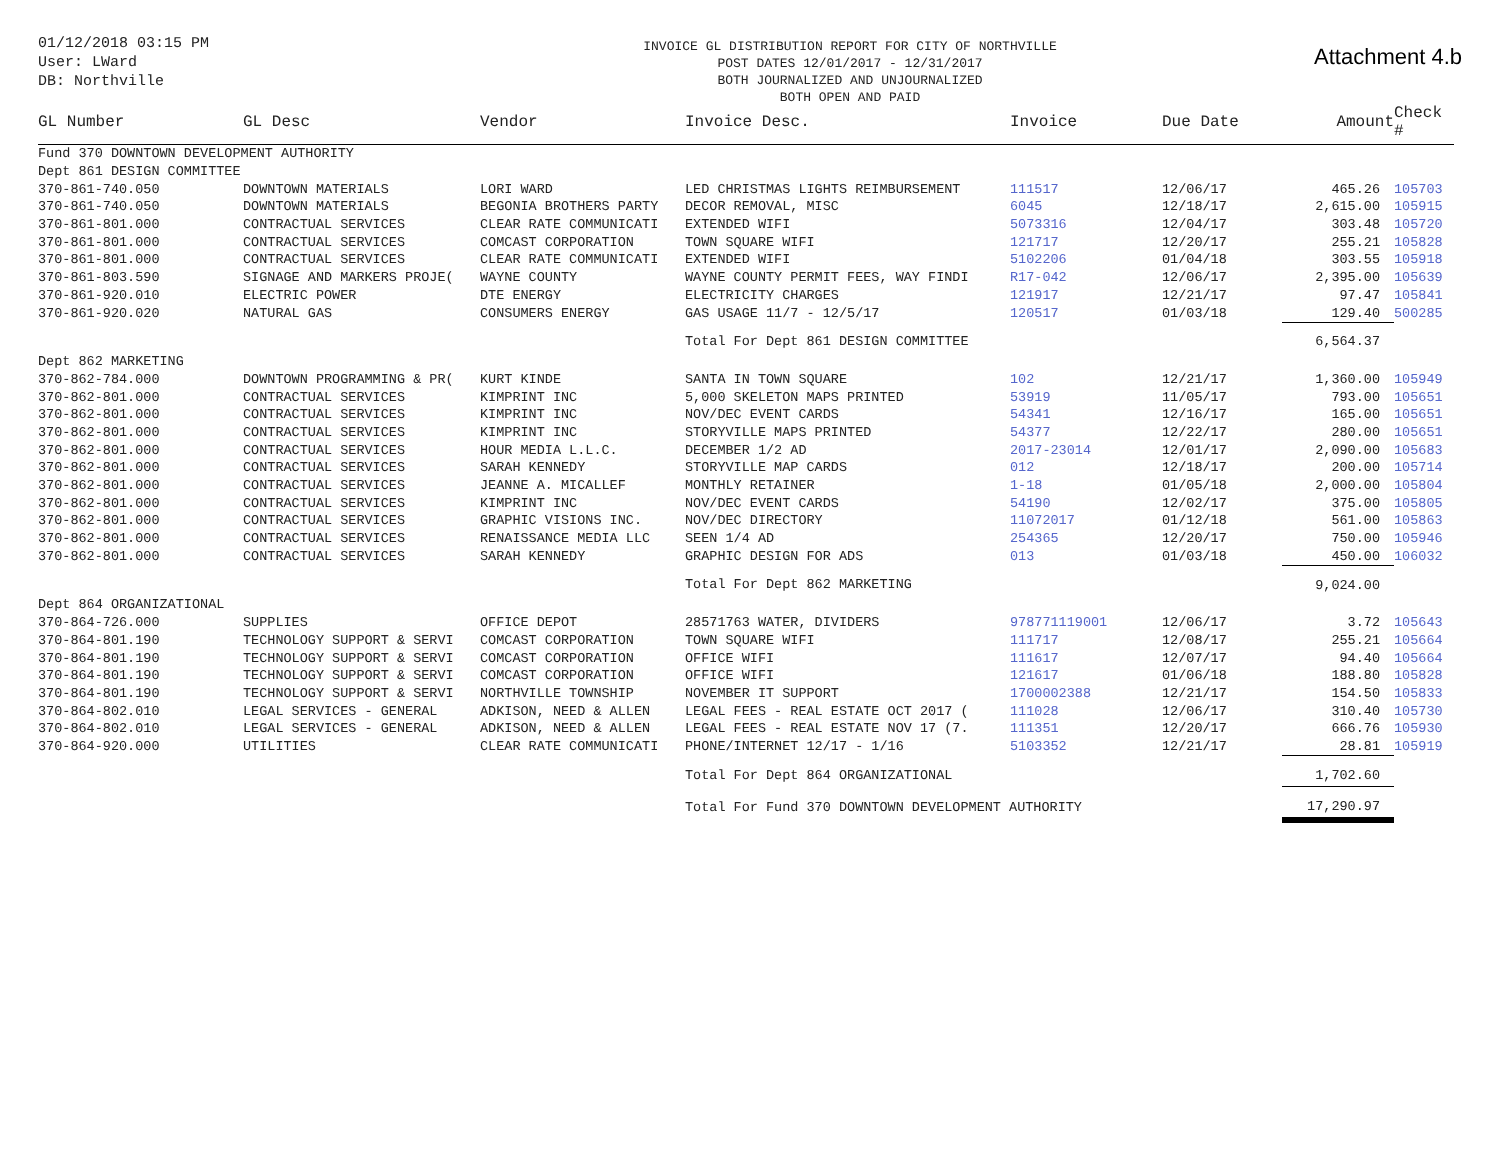01/12/2018 03:15 PM
User: LWard
DB: Northville
INVOICE GL DISTRIBUTION REPORT FOR CITY OF NORTHVILLE
POST DATES 12/01/2017 - 12/31/2017
BOTH JOURNALIZED AND UNJOURNALIZED
BOTH OPEN AND PAID
Attachment 4.b
| GL Number | GL Desc | Vendor | Invoice Desc. | Invoice | Due Date | Amount | Check # |
| --- | --- | --- | --- | --- | --- | --- | --- |
| Fund 370 DOWNTOWN DEVELOPMENT AUTHORITY | | | | | | | |
| Dept 861 DESIGN COMMITTEE | | | | | | | |
| 370-861-740.050 | DOWNTOWN MATERIALS | LORI WARD | LED CHRISTMAS LIGHTS REIMBURSEMENT | 111517 | 12/06/17 | 465.26 | 105703 |
| 370-861-740.050 | DOWNTOWN MATERIALS | BEGONIA BROTHERS PARTY | DECOR REMOVAL, MISC | 6045 | 12/18/17 | 2,615.00 | 105915 |
| 370-861-801.000 | CONTRACTUAL SERVICES | CLEAR RATE COMMUNICATI | EXTENDED WIFI | 5073316 | 12/04/17 | 303.48 | 105720 |
| 370-861-801.000 | CONTRACTUAL SERVICES | COMCAST CORPORATION | TOWN SQUARE WIFI | 121717 | 12/20/17 | 255.21 | 105828 |
| 370-861-801.000 | CONTRACTUAL SERVICES | CLEAR RATE COMMUNICATI | EXTENDED WIFI | 5102206 | 01/04/18 | 303.55 | 105918 |
| 370-861-803.590 | SIGNAGE AND MARKERS PROJE( | WAYNE COUNTY | WAYNE COUNTY PERMIT FEES, WAY FINDI | R17-042 | 12/06/17 | 2,395.00 | 105639 |
| 370-861-920.010 | ELECTRIC POWER | DTE ENERGY | ELECTRICITY CHARGES | 121917 | 12/21/17 | 97.47 | 105841 |
| 370-861-920.020 | NATURAL GAS | CONSUMERS ENERGY | GAS USAGE 11/7 - 12/5/17 | 120517 | 01/03/18 | 129.40 | 500285 |
| | | | Total For Dept 861 DESIGN COMMITTEE | | | 6,564.37 | |
| Dept 862 MARKETING | | | | | | | |
| 370-862-784.000 | DOWNTOWN PROGRAMMING & PR( | KURT KINDE | SANTA IN TOWN SQUARE | 102 | 12/21/17 | 1,360.00 | 105949 |
| 370-862-801.000 | CONTRACTUAL SERVICES | KIMPRINT INC | 5,000 SKELETON MAPS PRINTED | 53919 | 11/05/17 | 793.00 | 105651 |
| 370-862-801.000 | CONTRACTUAL SERVICES | KIMPRINT INC | NOV/DEC EVENT CARDS | 54341 | 12/16/17 | 165.00 | 105651 |
| 370-862-801.000 | CONTRACTUAL SERVICES | KIMPRINT INC | STORYVILLE MAPS PRINTED | 54377 | 12/22/17 | 280.00 | 105651 |
| 370-862-801.000 | CONTRACTUAL SERVICES | HOUR MEDIA L.L.C. | DECEMBER 1/2 AD | 2017-23014 | 12/01/17 | 2,090.00 | 105683 |
| 370-862-801.000 | CONTRACTUAL SERVICES | SARAH KENNEDY | STORYVILLE MAP CARDS | 012 | 12/18/17 | 200.00 | 105714 |
| 370-862-801.000 | CONTRACTUAL SERVICES | JEANNE A. MICALLEF | MONTHLY RETAINER | 1-18 | 01/05/18 | 2,000.00 | 105804 |
| 370-862-801.000 | CONTRACTUAL SERVICES | KIMPRINT INC | NOV/DEC EVENT CARDS | 54190 | 12/02/17 | 375.00 | 105805 |
| 370-862-801.000 | CONTRACTUAL SERVICES | GRAPHIC VISIONS INC. | NOV/DEC DIRECTORY | 11072017 | 01/12/18 | 561.00 | 105863 |
| 370-862-801.000 | CONTRACTUAL SERVICES | RENAISSANCE MEDIA LLC | SEEN 1/4 AD | 254365 | 12/20/17 | 750.00 | 105946 |
| 370-862-801.000 | CONTRACTUAL SERVICES | SARAH KENNEDY | GRAPHIC DESIGN FOR ADS | 013 | 01/03/18 | 450.00 | 106032 |
| | | | Total For Dept 862 MARKETING | | | 9,024.00 | |
| Dept 864 ORGANIZATIONAL | | | | | | | |
| 370-864-726.000 | SUPPLIES | OFFICE DEPOT | 28571763 WATER, DIVIDERS | 978771119001 | 12/06/17 | 3.72 | 105643 |
| 370-864-801.190 | TECHNOLOGY SUPPORT & SERVI | COMCAST CORPORATION | TOWN SQUARE WIFI | 111717 | 12/08/17 | 255.21 | 105664 |
| 370-864-801.190 | TECHNOLOGY SUPPORT & SERVI | COMCAST CORPORATION | OFFICE WIFI | 111617 | 12/07/17 | 94.40 | 105664 |
| 370-864-801.190 | TECHNOLOGY SUPPORT & SERVI | COMCAST CORPORATION | OFFICE WIFI | 121617 | 01/06/18 | 188.80 | 105828 |
| 370-864-801.190 | TECHNOLOGY SUPPORT & SERVI | NORTHVILLE TOWNSHIP | NOVEMBER IT SUPPORT | 1700002388 | 12/21/17 | 154.50 | 105833 |
| 370-864-802.010 | LEGAL SERVICES - GENERAL | ADKISON, NEED & ALLEN | LEGAL FEES - REAL ESTATE OCT 2017 ( | 111028 | 12/06/17 | 310.40 | 105730 |
| 370-864-802.010 | LEGAL SERVICES - GENERAL | ADKISON, NEED & ALLEN | LEGAL FEES - REAL ESTATE NOV 17 (7. | 111351 | 12/20/17 | 666.76 | 105930 |
| 370-864-920.000 | UTILITIES | CLEAR RATE COMMUNICATI | PHONE/INTERNET 12/17 - 1/16 | 5103352 | 12/21/17 | 28.81 | 105919 |
| | | | Total For Dept 864 ORGANIZATIONAL | | | 1,702.60 | |
| | | | Total For Fund 370 DOWNTOWN DEVELOPMENT AUTHORITY | | | 17,290.97 | |